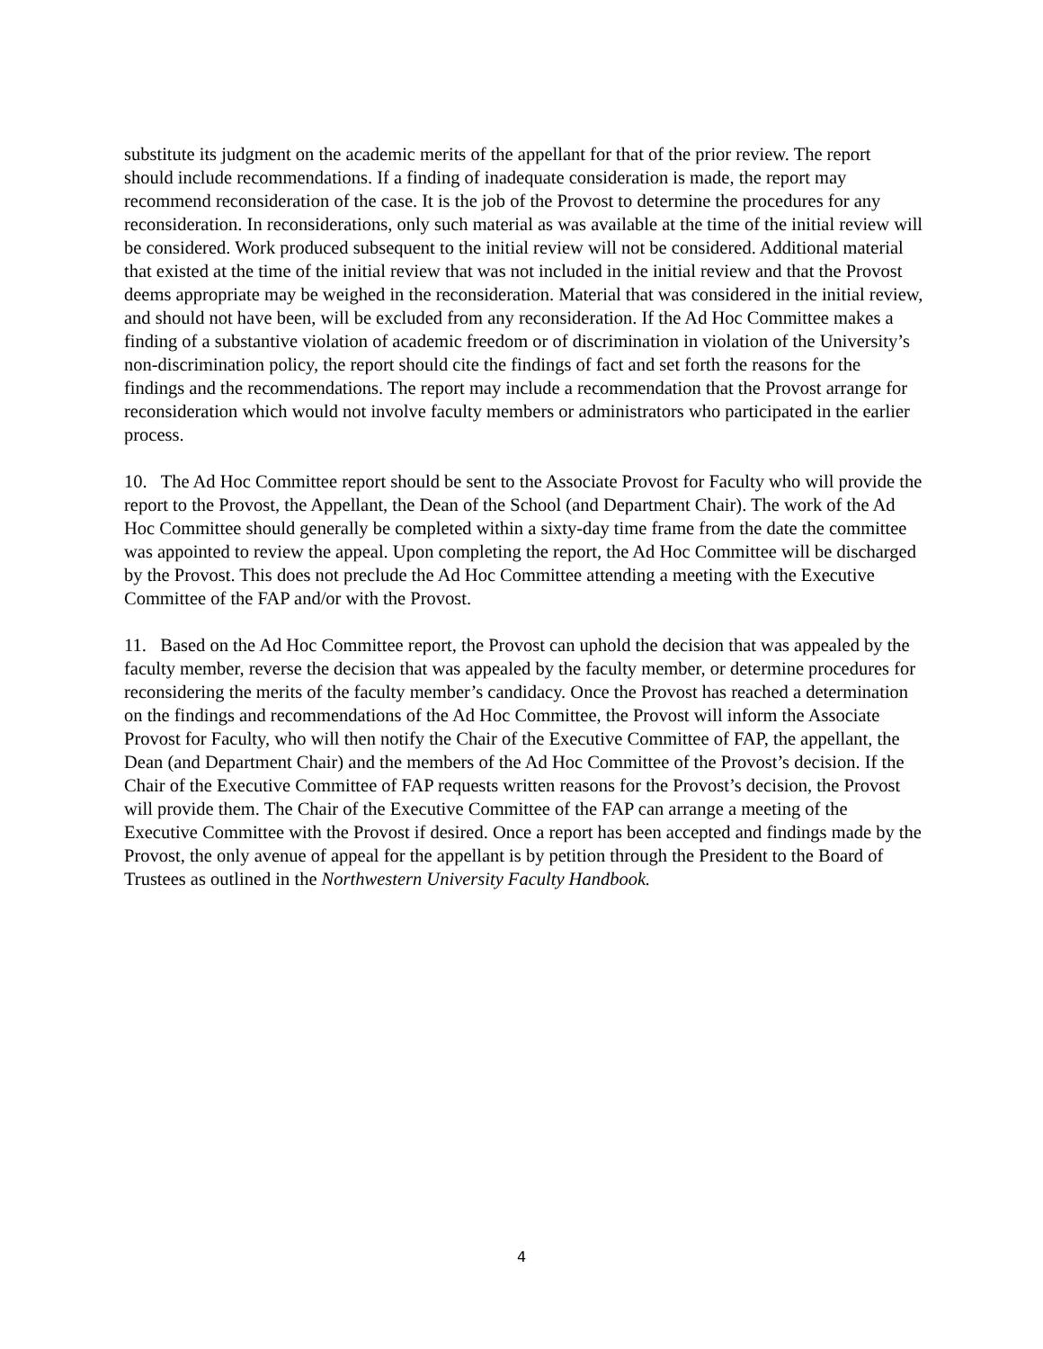substitute its judgment on the academic merits of the appellant for that of the prior review. The report should include recommendations. If a finding of inadequate consideration is made, the report may recommend reconsideration of the case. It is the job of the Provost to determine the procedures for any reconsideration. In reconsiderations, only such material as was available at the time of the initial review will be considered. Work produced subsequent to the initial review will not be considered. Additional material that existed at the time of the initial review that was not included in the initial review and that the Provost deems appropriate may be weighed in the reconsideration. Material that was considered in the initial review, and should not have been, will be excluded from any reconsideration. If the Ad Hoc Committee makes a finding of a substantive violation of academic freedom or of discrimination in violation of the University’s non-discrimination policy, the report should cite the findings of fact and set forth the reasons for the findings and the recommendations. The report may include a recommendation that the Provost arrange for reconsideration which would not involve faculty members or administrators who participated in the earlier process.
10. The Ad Hoc Committee report should be sent to the Associate Provost for Faculty who will provide the report to the Provost, the Appellant, the Dean of the School (and Department Chair). The work of the Ad Hoc Committee should generally be completed within a sixty-day time frame from the date the committee was appointed to review the appeal. Upon completing the report, the Ad Hoc Committee will be discharged by the Provost. This does not preclude the Ad Hoc Committee attending a meeting with the Executive Committee of the FAP and/or with the Provost.
11. Based on the Ad Hoc Committee report, the Provost can uphold the decision that was appealed by the faculty member, reverse the decision that was appealed by the faculty member, or determine procedures for reconsidering the merits of the faculty member’s candidacy. Once the Provost has reached a determination on the findings and recommendations of the Ad Hoc Committee, the Provost will inform the Associate Provost for Faculty, who will then notify the Chair of the Executive Committee of FAP, the appellant, the Dean (and Department Chair) and the members of the Ad Hoc Committee of the Provost’s decision. If the Chair of the Executive Committee of FAP requests written reasons for the Provost’s decision, the Provost will provide them. The Chair of the Executive Committee of the FAP can arrange a meeting of the Executive Committee with the Provost if desired. Once a report has been accepted and findings made by the Provost, the only avenue of appeal for the appellant is by petition through the President to the Board of Trustees as outlined in the Northwestern University Faculty Handbook.
4